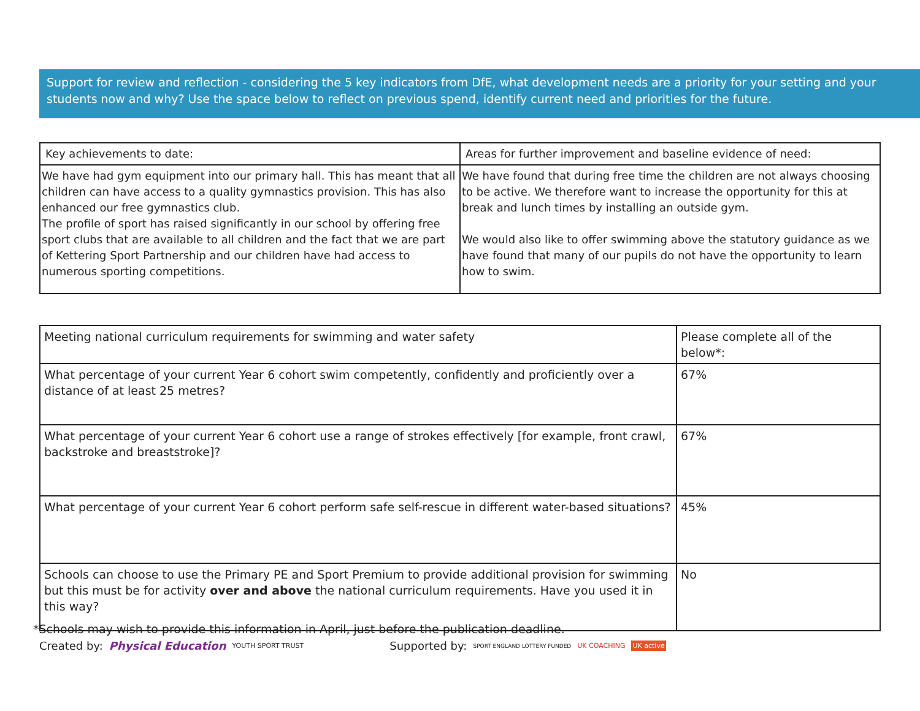Support for review and reflection - considering the 5 key indicators from DfE, what development needs are a priority for your setting and your students now and why? Use the space below to reflect on previous spend, identify current need and priorities for the future.
| Key achievements to date: | Areas for further improvement and baseline evidence of need: |
| We have had gym equipment into our primary hall. This has meant that all children can have access to a quality gymnastics provision. This has also enhanced our free gymnastics club. The profile of sport has raised significantly in our school by offering free sport clubs that are available to all children and the fact that we are part of Kettering Sport Partnership and our children have had access to numerous sporting competitions. | We have found that during free time the children are not always choosing to be active. We therefore want to increase the opportunity for this at break and lunch times by installing an outside gym. We would also like to offer swimming above the statutory guidance as we have found that many of our pupils do not have the opportunity to learn how to swim. |
| Meeting national curriculum requirements for swimming and water safety | Please complete all of the below*: |
| What percentage of your current Year 6 cohort swim competently, confidently and proficiently over a distance of at least 25 metres? | 67% |
| What percentage of your current Year 6 cohort use a range of strokes effectively [for example, front crawl, backstroke and breaststroke]? | 67% |
| What percentage of your current Year 6 cohort perform safe self-rescue in different water-based situations? | 45% |
| Schools can choose to use the Primary PE and Sport Premium to provide additional provision for swimming but this must be for activity over and above the national curriculum requirements. Have you used it in this way? | No |
*Schools may wish to provide this information in April, just before the publication deadline.
Created by: Physical Education YOUTH SPORT TRUST Supported by: SPORT ENGLAND LOTTERY FUNDED UK COACHING UK active